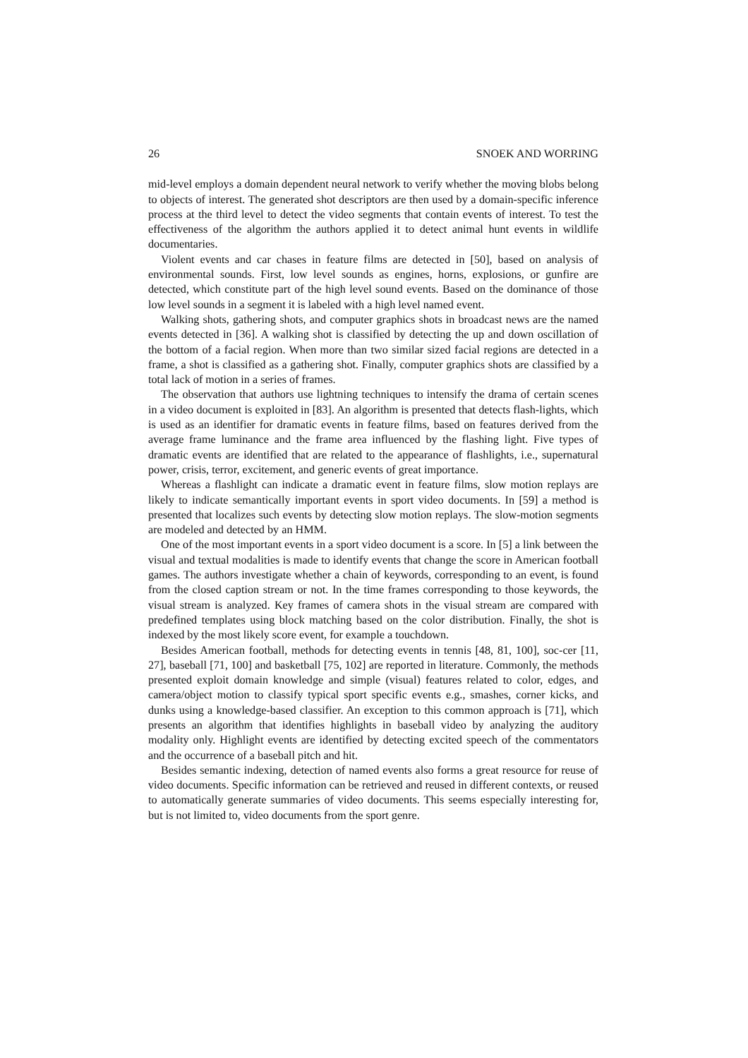26 SNOEK AND WORRING
mid-level employs a domain dependent neural network to verify whether the moving blobs belong to objects of interest. The generated shot descriptors are then used by a domain-specific inference process at the third level to detect the video segments that contain events of interest. To test the effectiveness of the algorithm the authors applied it to detect animal hunt events in wildlife documentaries.
Violent events and car chases in feature films are detected in [50], based on analysis of environmental sounds. First, low level sounds as engines, horns, explosions, or gunfire are detected, which constitute part of the high level sound events. Based on the dominance of those low level sounds in a segment it is labeled with a high level named event.
Walking shots, gathering shots, and computer graphics shots in broadcast news are the named events detected in [36]. A walking shot is classified by detecting the up and down oscillation of the bottom of a facial region. When more than two similar sized facial regions are detected in a frame, a shot is classified as a gathering shot. Finally, computer graphics shots are classified by a total lack of motion in a series of frames.
The observation that authors use lightning techniques to intensify the drama of certain scenes in a video document is exploited in [83]. An algorithm is presented that detects flash-lights, which is used as an identifier for dramatic events in feature films, based on features derived from the average frame luminance and the frame area influenced by the flashing light. Five types of dramatic events are identified that are related to the appearance of flashlights, i.e., supernatural power, crisis, terror, excitement, and generic events of great importance.
Whereas a flashlight can indicate a dramatic event in feature films, slow motion replays are likely to indicate semantically important events in sport video documents. In [59] a method is presented that localizes such events by detecting slow motion replays. The slow-motion segments are modeled and detected by an HMM.
One of the most important events in a sport video document is a score. In [5] a link between the visual and textual modalities is made to identify events that change the score in American football games. The authors investigate whether a chain of keywords, corresponding to an event, is found from the closed caption stream or not. In the time frames corresponding to those keywords, the visual stream is analyzed. Key frames of camera shots in the visual stream are compared with predefined templates using block matching based on the color distribution. Finally, the shot is indexed by the most likely score event, for example a touchdown.
Besides American football, methods for detecting events in tennis [48, 81, 100], soc-cer [11, 27], baseball [71, 100] and basketball [75, 102] are reported in literature. Commonly, the methods presented exploit domain knowledge and simple (visual) features related to color, edges, and camera/object motion to classify typical sport specific events e.g., smashes, corner kicks, and dunks using a knowledge-based classifier. An exception to this common approach is [71], which presents an algorithm that identifies highlights in baseball video by analyzing the auditory modality only. Highlight events are identified by detecting excited speech of the commentators and the occurrence of a baseball pitch and hit.
Besides semantic indexing, detection of named events also forms a great resource for reuse of video documents. Specific information can be retrieved and reused in different contexts, or reused to automatically generate summaries of video documents. This seems especially interesting for, but is not limited to, video documents from the sport genre.